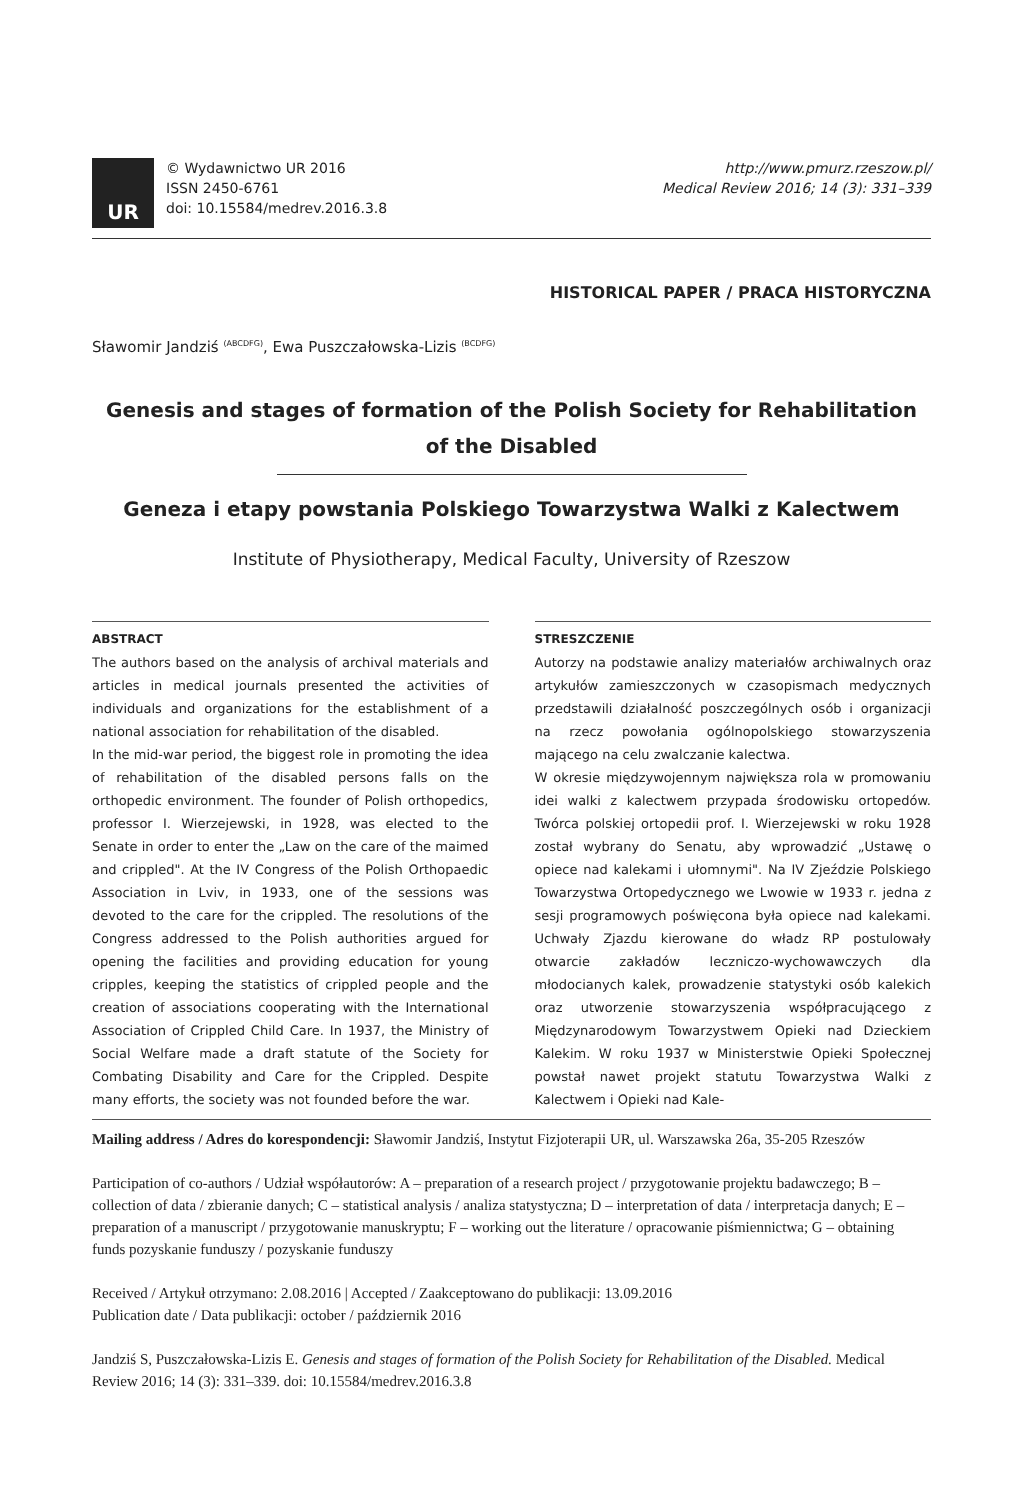UR
© Wydawnictwo UR 2016
ISSN 2450-6761
doi: 10.15584/medrev.2016.3.8
http://www.pmurz.rzeszow.pl/
Medical Review 2016; 14 (3): 331–339
HISTORICAL PAPER / PRACA HISTORYCZNA
Sławomir Jandziś <sup>(ABCDFG)</sup>, Ewa Puszczałowska-Lizis <sup>(BCDFG)</sup>
Genesis and stages of formation of the Polish Society for Rehabilitation of the Disabled
Geneza i etapy powstania Polskiego Towarzystwa Walki z Kalectwem
Institute of Physiotherapy, Medical Faculty, University of Rzeszow
ABSTRACT
The authors based on the analysis of archival materials and articles in medical journals presented the activities of individuals and organizations for the establishment of a national association for rehabilitation of the disabled.
In the mid-war period, the biggest role in promoting the idea of rehabilitation of the disabled persons falls on the orthopedic environment. The founder of Polish orthopedics, professor I. Wierzejewski, in 1928, was elected to the Senate in order to enter the „Law on the care of the maimed and crippled". At the IV Congress of the Polish Orthopaedic Association in Lviv, in 1933, one of the sessions was devoted to the care for the crippled. The resolutions of the Congress addressed to the Polish authorities argued for opening the facilities and providing education for young cripples, keeping the statistics of crippled people and the creation of associations cooperating with the International Association of Crippled Child Care. In 1937, the Ministry of Social Welfare made a draft statute of the Society for Combating Disability and Care for the Crippled. Despite many efforts, the society was not founded before the war.
STRESZCZENIE
Autorzy na podstawie analizy materiałów archiwalnych oraz artykułów zamieszczonych w czasopismach medycznych przedstawili działalność poszczególnych osób i organizacji na rzecz powołania ogólnopolskiego stowarzyszenia mającego na celu zwalczanie kalectwa.
W okresie międzywojennym największa rola w promowaniu idei walki z kalectwem przypada środowisku ortopedów. Twórca polskiej ortopedii prof. I. Wierzejewski w roku 1928 został wybrany do Senatu, aby wprowadzić „Ustawę o opiece nad kalekami i ułomnymi". Na IV Zjeździe Polskiego Towarzystwa Ortopedycznego we Lwowie w 1933 r. jedna z sesji programowych poświęcona była opiece nad kalekami. Uchwały Zjazdu kierowane do władz RP postulowały otwarcie zakładów leczniczo-wychowawczych dla młodocianych kalek, prowadzenie statystyki osób kalekich oraz utworzenie stowarzyszenia współpracującego z Międzynarodowym Towarzystwem Opieki nad Dzieckiem Kalekim. W roku 1937 w Ministerstwie Opieki Społecznej powstał nawet projekt statutu Towarzystwa Walki z Kalectwem i Opieki nad Kale-
Mailing address / Adres do korespondencji: Sławomir Jandziś, Instytut Fizjoterapii UR, ul. Warszawska 26a, 35-205 Rzeszów
Participation of co-authors / Udział współautorów: A – preparation of a research project / przygotowanie projektu badawczego; B – collection of data / zbieranie danych; C – statistical analysis / analiza statystyczna; D – interpretation of data / interpretacja danych; E – preparation of a manuscript / przygotowanie manuskryptu; F – working out the literature / opracowanie piśmiennictwa; G – obtaining funds pozyskanie funduszy / pozyskanie funduszy
Received / Artykuł otrzymano: 2.08.2016 | Accepted / Zaakceptowano do publikacji: 13.09.2016
Publication date / Data publikacji: october / październik 2016
Jandziś S, Puszczałowska-Lizis E. Genesis and stages of formation of the Polish Society for Rehabilitation of the Disabled. Medical Review 2016; 14 (3): 331–339. doi: 10.15584/medrev.2016.3.8